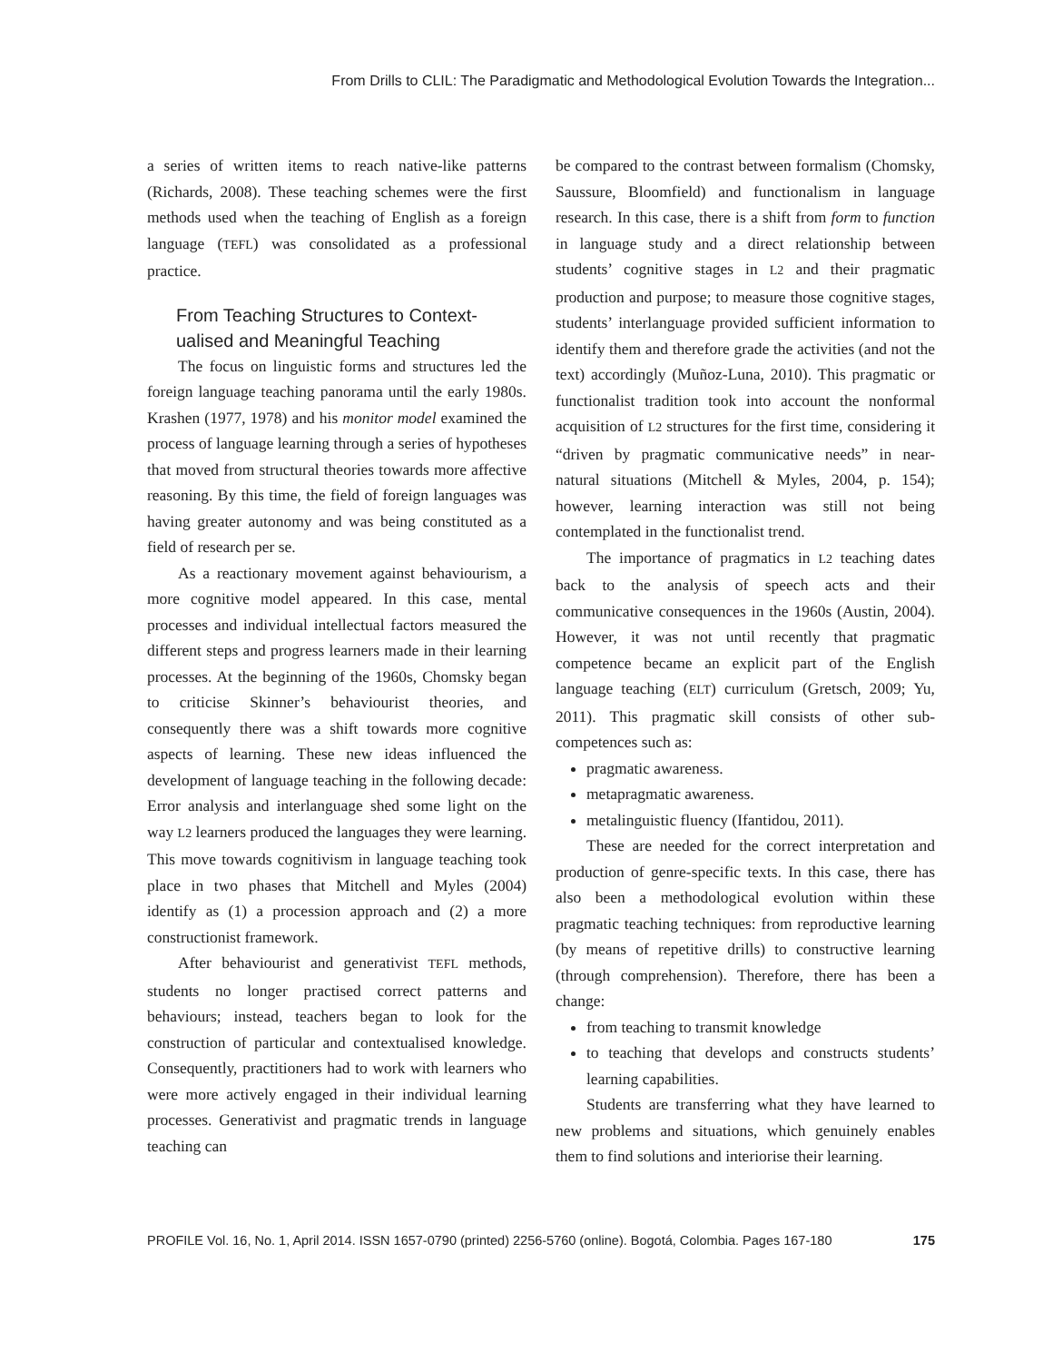From Drills to CLIL: The Paradigmatic and Methodological Evolution Towards the Integration...
a series of written items to reach native-like patterns (Richards, 2008). These teaching schemes were the first methods used when the teaching of English as a foreign language (TEFL) was consolidated as a professional practice.
From Teaching Structures to Context-
ualised and Meaningful Teaching
The focus on linguistic forms and structures led the foreign language teaching panorama until the early 1980s. Krashen (1977, 1978) and his monitor model examined the process of language learning through a series of hypotheses that moved from structural theories towards more affective reasoning. By this time, the field of foreign languages was having greater autonomy and was being constituted as a field of research per se.
As a reactionary movement against behaviourism, a more cognitive model appeared. In this case, mental processes and individual intellectual factors measured the different steps and progress learners made in their learning processes. At the beginning of the 1960s, Chomsky began to criticise Skinner’s behaviourist theories, and consequently there was a shift towards more cognitive aspects of learning. These new ideas influenced the development of language teaching in the following decade: Error analysis and interlanguage shed some light on the way L2 learners produced the languages they were learning. This move towards cognitivism in language teaching took place in two phases that Mitchell and Myles (2004) identify as (1) a procession approach and (2) a more constructionist framework.
After behaviourist and generativist TEFL methods, students no longer practised correct patterns and behaviours; instead, teachers began to look for the construction of particular and contextualised knowledge. Consequently, practitioners had to work with learners who were more actively engaged in their individual learning processes. Generativist and pragmatic trends in language teaching can
be compared to the contrast between formalism (Chomsky, Saussure, Bloomfield) and functionalism in language research. In this case, there is a shift from form to function in language study and a direct relationship between students’ cognitive stages in L2 and their pragmatic production and purpose; to measure those cognitive stages, students’ interlanguage provided sufficient information to identify them and therefore grade the activities (and not the text) accordingly (Muñoz-Luna, 2010). This pragmatic or functionalist tradition took into account the nonformal acquisition of L2 structures for the first time, considering it “driven by pragmatic communicative needs” in near-natural situations (Mitchell & Myles, 2004, p. 154); however, learning interaction was still not being contemplated in the functionalist trend.
The importance of pragmatics in L2 teaching dates back to the analysis of speech acts and their communicative consequences in the 1960s (Austin, 2004). However, it was not until recently that pragmatic competence became an explicit part of the English language teaching (ELT) curriculum (Gretsch, 2009; Yu, 2011). This pragmatic skill consists of other sub-competences such as:
pragmatic awareness.
metapragmatic awareness.
metalinguistic fluency (Ifantidou, 2011).
These are needed for the correct interpretation and production of genre-specific texts. In this case, there has also been a methodological evolution within these pragmatic teaching techniques: from reproductive learning (by means of repetitive drills) to constructive learning (through comprehension). Therefore, there has been a change:
from teaching to transmit knowledge
to teaching that develops and constructs students’ learning capabilities.
Students are transferring what they have learned to new problems and situations, which genuinely enables them to find solutions and interiorise their learning.
PROFILE Vol. 16, No. 1, April 2014. ISSN 1657-0790 (printed) 2256-5760 (online). Bogotá, Colombia. Pages 167-180 175